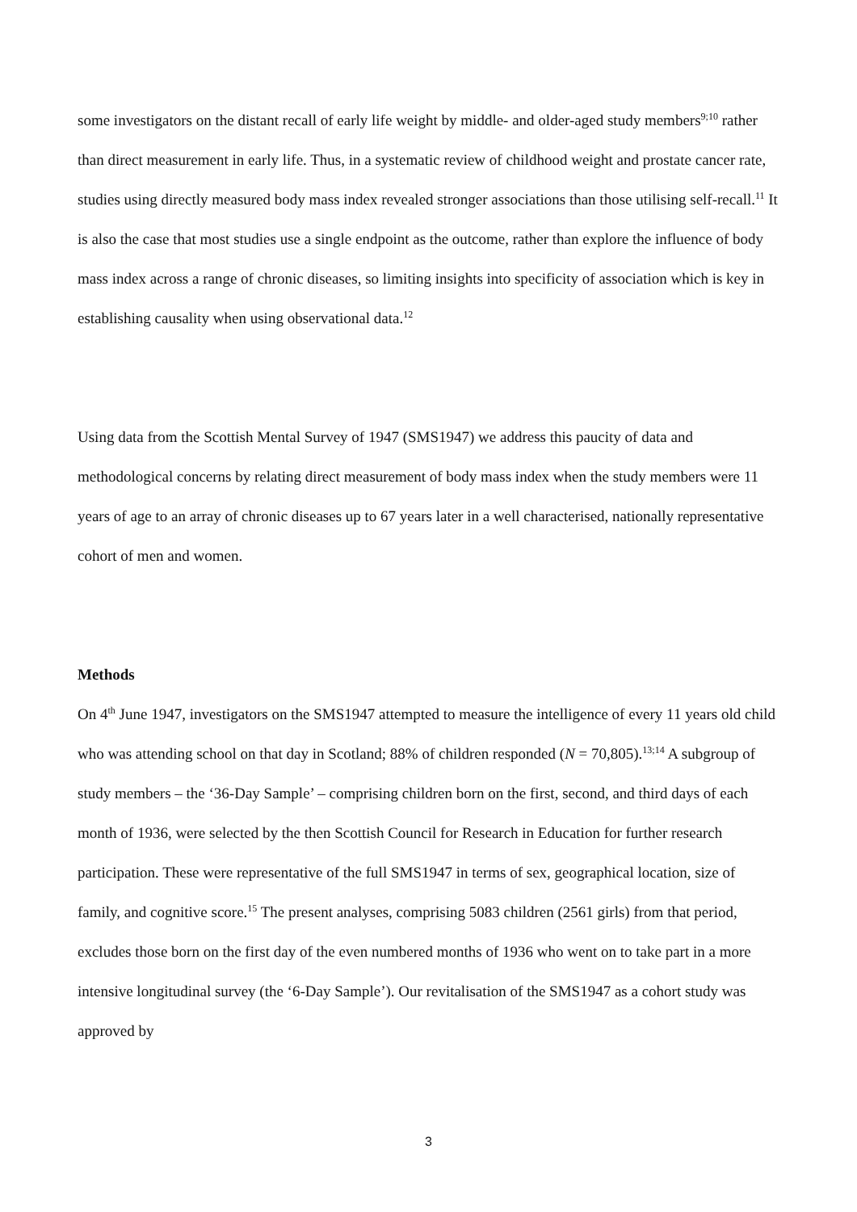some investigators on the distant recall of early life weight by middle- and older-aged study members<sup>9;10</sup> rather than direct measurement in early life. Thus, in a systematic review of childhood weight and prostate cancer rate, studies using directly measured body mass index revealed stronger associations than those utilising self-recall.<sup>11</sup> It is also the case that most studies use a single endpoint as the outcome, rather than explore the influence of body mass index across a range of chronic diseases, so limiting insights into specificity of association which is key in establishing causality when using observational data.<sup>12</sup>
Using data from the Scottish Mental Survey of 1947 (SMS1947) we address this paucity of data and methodological concerns by relating direct measurement of body mass index when the study members were 11 years of age to an array of chronic diseases up to 67 years later in a well characterised, nationally representative cohort of men and women.
Methods
On 4<sup>th</sup> June 1947, investigators on the SMS1947 attempted to measure the intelligence of every 11 years old child who was attending school on that day in Scotland; 88% of children responded (N = 70,805).<sup>13;14</sup> A subgroup of study members – the ‘36-Day Sample’ – comprising children born on the first, second, and third days of each month of 1936, were selected by the then Scottish Council for Research in Education for further research participation. These were representative of the full SMS1947 in terms of sex, geographical location, size of family, and cognitive score.<sup>15</sup> The present analyses, comprising 5083 children (2561 girls) from that period, excludes those born on the first day of the even numbered months of 1936 who went on to take part in a more intensive longitudinal survey (the ‘6-Day Sample’). Our revitalisation of the SMS1947 as a cohort study was approved by
3